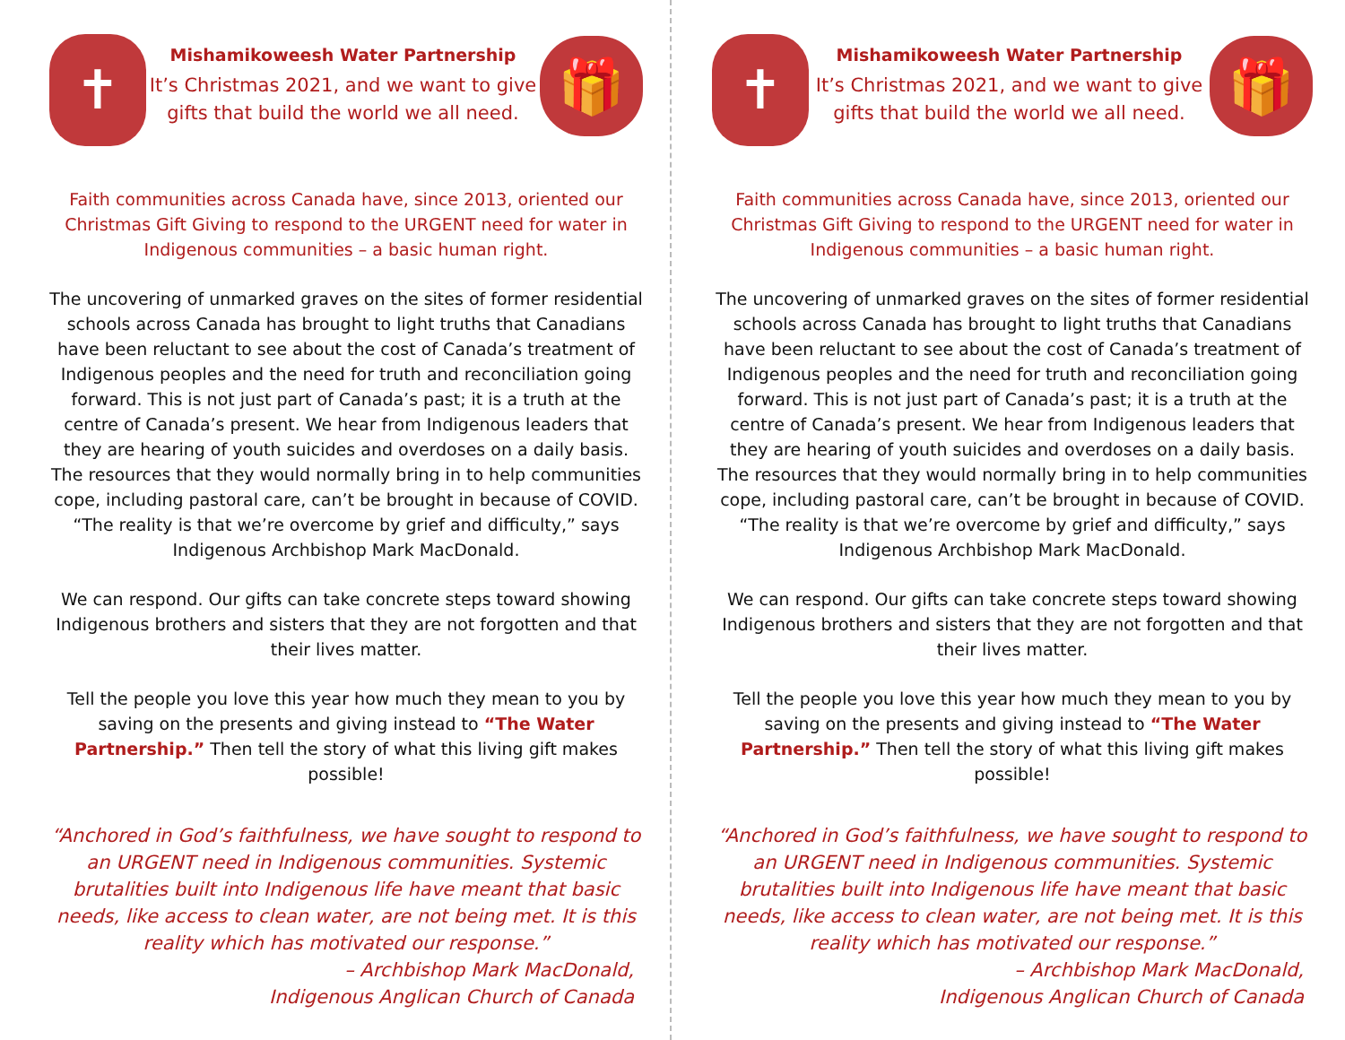✝
Mishamikoweesh Water Partnership
It’s Christmas 2021, and we want to give gifts that build the world we all need.
🎁
Faith communities across Canada have, since 2013, oriented our Christmas Gift Giving to respond to the URGENT need for water in Indigenous communities – a basic human right.
The uncovering of unmarked graves on the sites of former residential schools across Canada has brought to light truths that Canadians have been reluctant to see about the cost of Canada’s treatment of Indigenous peoples and the need for truth and reconciliation going forward. This is not just part of Canada’s past; it is a truth at the centre of Canada’s present. We hear from Indigenous leaders that they are hearing of youth suicides and overdoses on a daily basis. The resources that they would normally bring in to help communities cope, including pastoral care, can’t be brought in because of COVID. “The reality is that we’re overcome by grief and difficulty,” says Indigenous Archbishop Mark MacDonald.
We can respond. Our gifts can take concrete steps toward showing Indigenous brothers and sisters that they are not forgotten and that their lives matter.
Tell the people you love this year how much they mean to you by saving on the presents and giving instead to “The Water Partnership.” Then tell the story of what this living gift makes possible!
“Anchored in God’s faithfulness, we have sought to respond to an URGENT need in Indigenous communities. Systemic brutalities built into Indigenous life have meant that basic needs, like access to clean water, are not being met. It is this reality which has motivated our response.”
– Archbishop Mark MacDonald,
Indigenous Anglican Church of Canada
✝
Mishamikoweesh Water Partnership
It’s Christmas 2021, and we want to give gifts that build the world we all need.
🎁
Faith communities across Canada have, since 2013, oriented our Christmas Gift Giving to respond to the URGENT need for water in Indigenous communities – a basic human right.
The uncovering of unmarked graves on the sites of former residential schools across Canada has brought to light truths that Canadians have been reluctant to see about the cost of Canada’s treatment of Indigenous peoples and the need for truth and reconciliation going forward. This is not just part of Canada’s past; it is a truth at the centre of Canada’s present. We hear from Indigenous leaders that they are hearing of youth suicides and overdoses on a daily basis. The resources that they would normally bring in to help communities cope, including pastoral care, can’t be brought in because of COVID. “The reality is that we’re overcome by grief and difficulty,” says Indigenous Archbishop Mark MacDonald.
We can respond. Our gifts can take concrete steps toward showing Indigenous brothers and sisters that they are not forgotten and that their lives matter.
Tell the people you love this year how much they mean to you by saving on the presents and giving instead to “The Water Partnership.” Then tell the story of what this living gift makes possible!
“Anchored in God’s faithfulness, we have sought to respond to an URGENT need in Indigenous communities. Systemic brutalities built into Indigenous life have meant that basic needs, like access to clean water, are not being met. It is this reality which has motivated our response.”
– Archbishop Mark MacDonald,
Indigenous Anglican Church of Canada